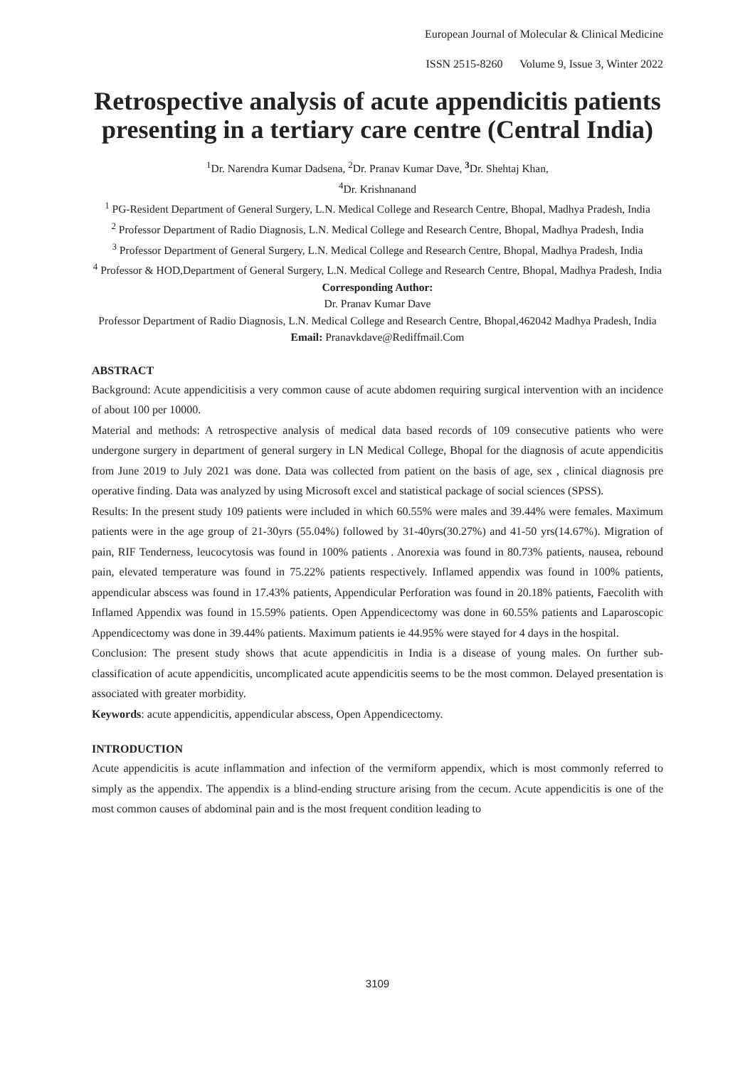European Journal of Molecular & Clinical Medicine
ISSN 2515-8260 Volume 9, Issue 3, Winter 2022
Retrospective analysis of acute appendicitis patients presenting in a tertiary care centre (Central India)
<sup>1</sup> Dr. Narendra Kumar Dadsena, <sup>2</sup>Dr. Pranav Kumar Dave, <sup>3</sup>Dr. Shehtaj Khan,
<sup>4</sup> Dr. Krishnanand
<sup>1</sup> PG-Resident Department of General Surgery, L.N. Medical College and Research Centre, Bhopal, Madhya Pradesh, India
<sup>2</sup> Professor Department of Radio Diagnosis, L.N. Medical College and Research Centre, Bhopal, Madhya Pradesh, India
<sup>3</sup> Professor Department of General Surgery, L.N. Medical College and Research Centre, Bhopal, Madhya Pradesh, India
<sup>4</sup> Professor & HOD,Department of General Surgery, L.N. Medical College and Research Centre, Bhopal, Madhya Pradesh, India
Corresponding Author:
Dr. Pranav Kumar Dave
Professor Department of Radio Diagnosis, L.N. Medical College and Research Centre, Bhopal,462042 Madhya Pradesh, India
Email: Pranavkdave@Rediffmail.Com
ABSTRACT
Background: Acute appendicitisis a very common cause of acute abdomen requiring surgical intervention with an incidence of about 100 per 10000.
Material and methods: A retrospective analysis of medical data based records of 109 consecutive patients who were undergone surgery in department of general surgery in LN Medical College, Bhopal for the diagnosis of acute appendicitis from June 2019 to July 2021 was done. Data was collected from patient on the basis of age, sex , clinical diagnosis pre operative finding. Data was analyzed by using Microsoft excel and statistical package of social sciences (SPSS).
Results: In the present study 109 patients were included in which 60.55% were males and 39.44% were females. Maximum patients were in the age group of 21-30yrs (55.04%) followed by 31-40yrs(30.27%) and 41-50 yrs(14.67%). Migration of pain, RIF Tenderness, leucocytosis was found in 100% patients . Anorexia was found in 80.73% patients, nausea, rebound pain, elevated temperature was found in 75.22% patients respectively. Inflamed appendix was found in 100% patients, appendicular abscess was found in 17.43% patients, Appendicular Perforation was found in 20.18% patients, Faecolith with Inflamed Appendix was found in 15.59% patients. Open Appendicectomy was done in 60.55% patients and Laparoscopic Appendicectomy was done in 39.44% patients. Maximum patients ie 44.95% were stayed for 4 days in the hospital.
Conclusion: The present study shows that acute appendicitis in India is a disease of young males. On further sub-classification of acute appendicitis, uncomplicated acute appendicitis seems to be the most common. Delayed presentation is associated with greater morbidity.
Keywords: acute appendicitis, appendicular abscess, Open Appendicectomy.
INTRODUCTION
Acute appendicitis is acute inflammation and infection of the vermiform appendix, which is most commonly referred to simply as the appendix. The appendix is a blind-ending structure arising from the cecum. Acute appendicitis is one of the most common causes of abdominal pain and is the most frequent condition leading to
3109